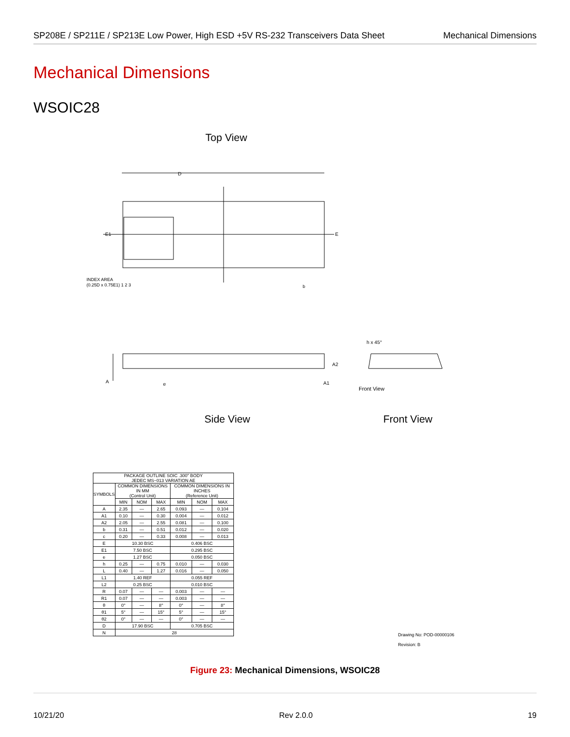SP208E / SP211E / SP213E Low Power, High ESD +5V RS-232 Transceivers Data Sheet Mechanical Dimensions
Mechanical Dimensions
WSOIC28
Top View
D
E1
E
INDEX AREA
(0.25D x 0.75E1) 1 2 3
b
A
e
A2
A1
h x 45°
Front View
Side View Front View
| PACKAGE OUTLINE SOIC .300" BODY JEDEC MS−013 VARIATION AE | | | | | | |
| SYMBOLS | COMMON DIMENSIONS IN MM (Control Unit) | | | COMMON DIMENSIONS IN INCHES (Reference Unit) | | |
| | MIN | NOM | MAX | MIN | NOM | MAX |
| A | 2.35 | — | 2.65 | 0.093 | — | 0.104 |
| A1 | 0.10 | — | 0.30 | 0.004 | — | 0.012 |
| A2 | 2.05 | — | 2.55 | 0.081 | — | 0.100 |
| b | 0.31 | — | 0.51 | 0.012 | — | 0.020 |
| c | 0.20 | — | 0.33 | 0.008 | — | 0.013 |
| E | 10.30 BSC | | | 0.406 BSC | | |
| E1 | 7.50 BSC | | | 0.295 BSC | | |
| e | 1.27 BSC | | | 0.050 BSC | | |
| h | 0.25 | — | 0.75 | 0.010 | — | 0.030 |
| L | 0.40 | — | 1.27 | 0.016 | — | 0.050 |
| L1 | 1.40 REF | | | 0.055 REF | | |
| L2 | 0.25 BSC | | | 0.010 BSC | | |
| R | 0.07 | — | — | 0.003 | — | — |
| R1 | 0.07 | — | — | 0.003 | — | — |
| θ | 0° | — | 8° | 0° | — | 8° |
| θ1 | 5° | — | 15° | 5° | — | 15° |
| θ2 | 0° | — | — | 0° | — | — |
| D | 17.90 BSC | | | 0.705 BSC | | |
| N | 28 | | | | | |
Drawing No: POD-00000106
Revision: B
Figure 23: Mechanical Dimensions, WSOIC28
10/21/20 Rev 2.0.0 19